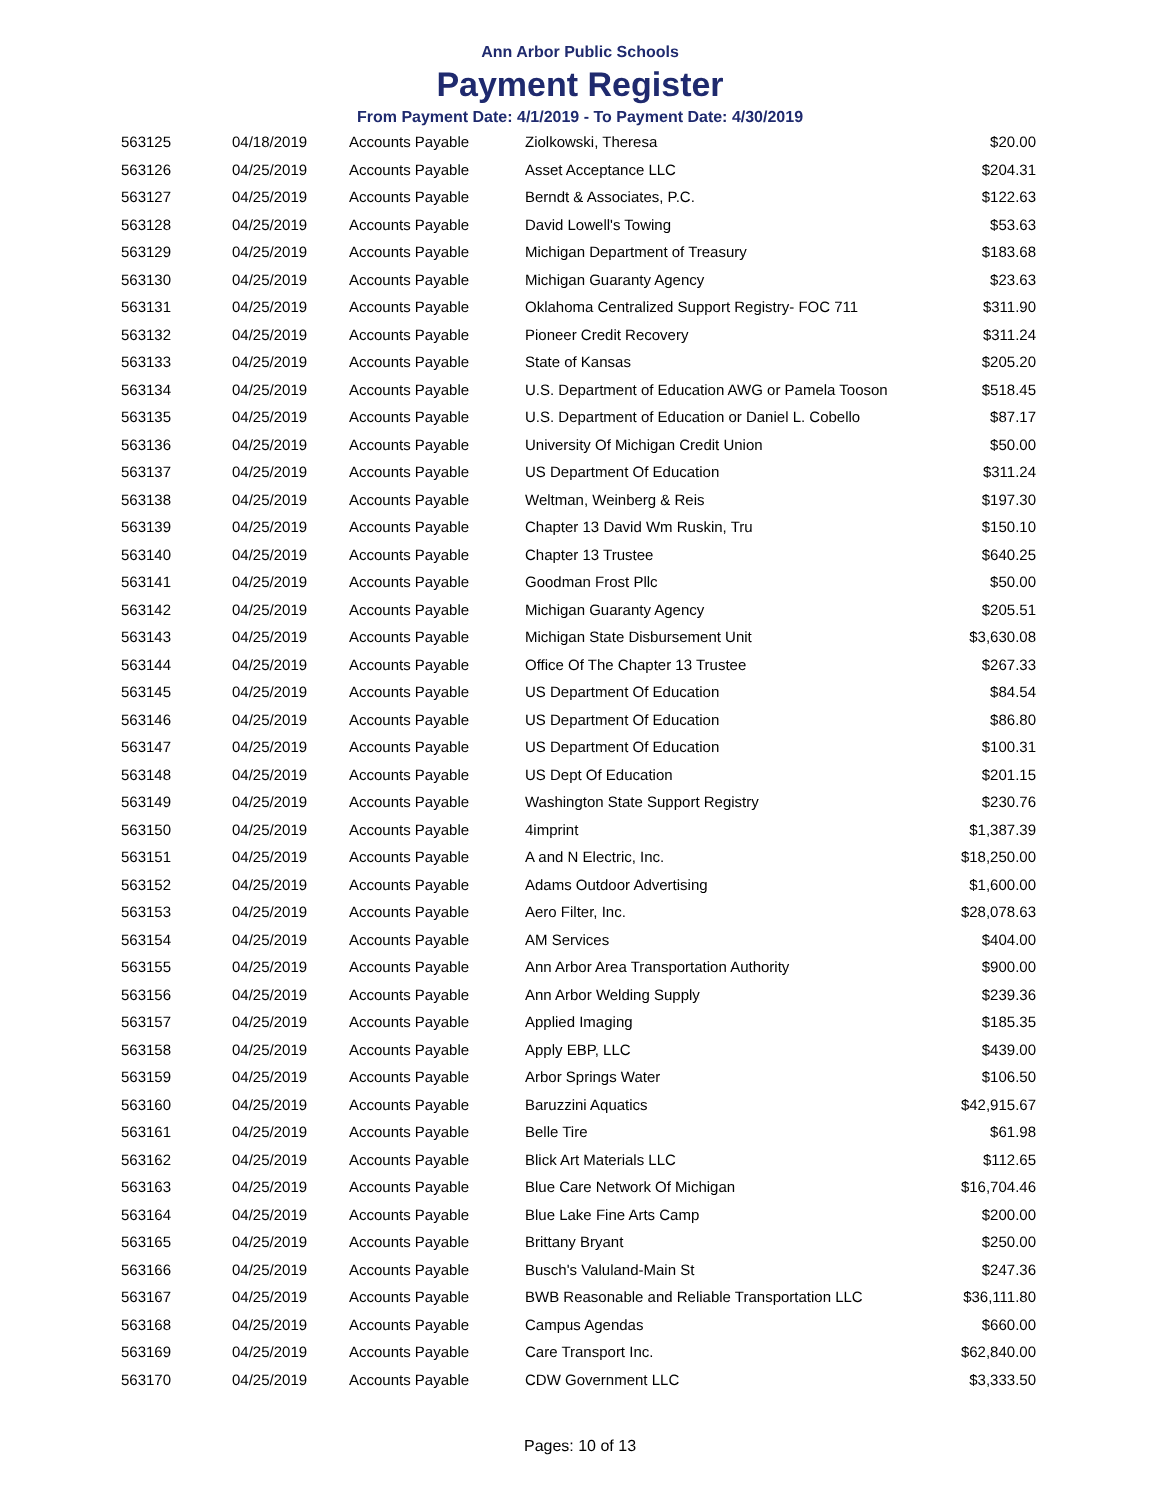Ann Arbor Public Schools
Payment Register
From Payment Date: 4/1/2019 - To Payment Date: 4/30/2019
| 563125 | 04/18/2019 | Accounts Payable | Ziolkowski, Theresa | $20.00 |
| 563126 | 04/25/2019 | Accounts Payable | Asset Acceptance LLC | $204.31 |
| 563127 | 04/25/2019 | Accounts Payable | Berndt & Associates, P.C. | $122.63 |
| 563128 | 04/25/2019 | Accounts Payable | David Lowell's Towing | $53.63 |
| 563129 | 04/25/2019 | Accounts Payable | Michigan Department of Treasury | $183.68 |
| 563130 | 04/25/2019 | Accounts Payable | Michigan Guaranty Agency | $23.63 |
| 563131 | 04/25/2019 | Accounts Payable | Oklahoma Centralized Support Registry- FOC 711 | $311.90 |
| 563132 | 04/25/2019 | Accounts Payable | Pioneer Credit Recovery | $311.24 |
| 563133 | 04/25/2019 | Accounts Payable | State of Kansas | $205.20 |
| 563134 | 04/25/2019 | Accounts Payable | U.S. Department of Education AWG or Pamela Tooson | $518.45 |
| 563135 | 04/25/2019 | Accounts Payable | U.S. Department of Education or Daniel L. Cobello | $87.17 |
| 563136 | 04/25/2019 | Accounts Payable | University Of Michigan Credit Union | $50.00 |
| 563137 | 04/25/2019 | Accounts Payable | US Department Of Education | $311.24 |
| 563138 | 04/25/2019 | Accounts Payable | Weltman, Weinberg & Reis | $197.30 |
| 563139 | 04/25/2019 | Accounts Payable | Chapter 13 David Wm Ruskin, Tru | $150.10 |
| 563140 | 04/25/2019 | Accounts Payable | Chapter 13 Trustee | $640.25 |
| 563141 | 04/25/2019 | Accounts Payable | Goodman Frost Pllc | $50.00 |
| 563142 | 04/25/2019 | Accounts Payable | Michigan Guaranty Agency | $205.51 |
| 563143 | 04/25/2019 | Accounts Payable | Michigan State Disbursement Unit | $3,630.08 |
| 563144 | 04/25/2019 | Accounts Payable | Office Of The Chapter 13 Trustee | $267.33 |
| 563145 | 04/25/2019 | Accounts Payable | US Department Of Education | $84.54 |
| 563146 | 04/25/2019 | Accounts Payable | US Department Of Education | $86.80 |
| 563147 | 04/25/2019 | Accounts Payable | US Department Of Education | $100.31 |
| 563148 | 04/25/2019 | Accounts Payable | US Dept Of Education | $201.15 |
| 563149 | 04/25/2019 | Accounts Payable | Washington State Support Registry | $230.76 |
| 563150 | 04/25/2019 | Accounts Payable | 4imprint | $1,387.39 |
| 563151 | 04/25/2019 | Accounts Payable | A and N Electric, Inc. | $18,250.00 |
| 563152 | 04/25/2019 | Accounts Payable | Adams Outdoor Advertising | $1,600.00 |
| 563153 | 04/25/2019 | Accounts Payable | Aero Filter, Inc. | $28,078.63 |
| 563154 | 04/25/2019 | Accounts Payable | AM Services | $404.00 |
| 563155 | 04/25/2019 | Accounts Payable | Ann Arbor Area Transportation Authority | $900.00 |
| 563156 | 04/25/2019 | Accounts Payable | Ann Arbor Welding Supply | $239.36 |
| 563157 | 04/25/2019 | Accounts Payable | Applied Imaging | $185.35 |
| 563158 | 04/25/2019 | Accounts Payable | Apply EBP, LLC | $439.00 |
| 563159 | 04/25/2019 | Accounts Payable | Arbor Springs Water | $106.50 |
| 563160 | 04/25/2019 | Accounts Payable | Baruzzini Aquatics | $42,915.67 |
| 563161 | 04/25/2019 | Accounts Payable | Belle Tire | $61.98 |
| 563162 | 04/25/2019 | Accounts Payable | Blick Art Materials LLC | $112.65 |
| 563163 | 04/25/2019 | Accounts Payable | Blue Care Network Of Michigan | $16,704.46 |
| 563164 | 04/25/2019 | Accounts Payable | Blue Lake Fine Arts Camp | $200.00 |
| 563165 | 04/25/2019 | Accounts Payable | Brittany Bryant | $250.00 |
| 563166 | 04/25/2019 | Accounts Payable | Busch's Valuland-Main St | $247.36 |
| 563167 | 04/25/2019 | Accounts Payable | BWB Reasonable and Reliable Transportation LLC | $36,111.80 |
| 563168 | 04/25/2019 | Accounts Payable | Campus Agendas | $660.00 |
| 563169 | 04/25/2019 | Accounts Payable | Care Transport Inc. | $62,840.00 |
| 563170 | 04/25/2019 | Accounts Payable | CDW Government LLC | $3,333.50 |
Pages: 10 of 13